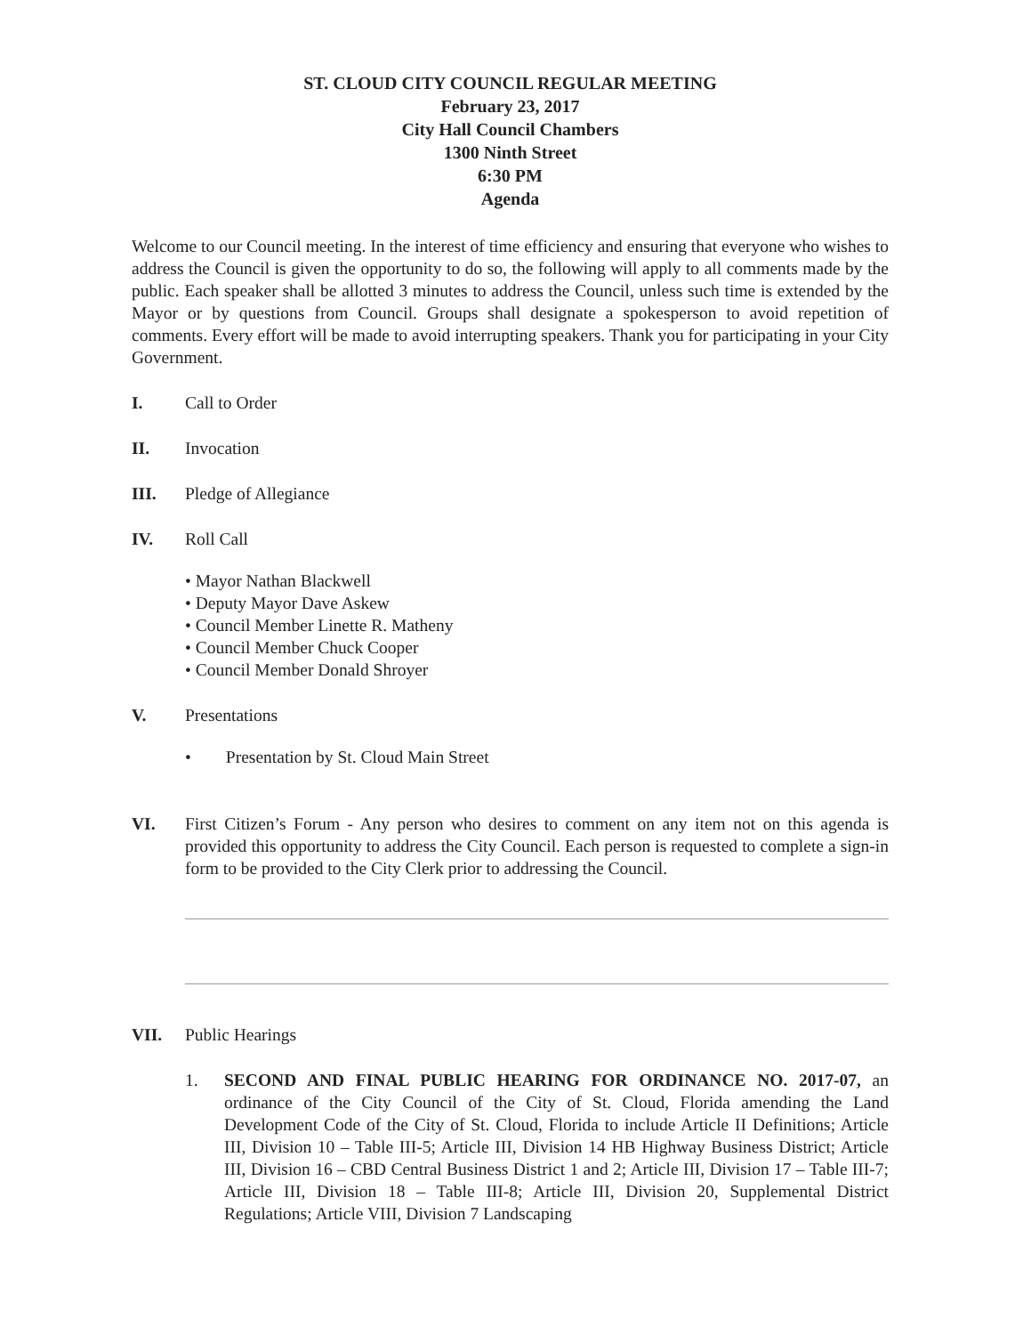ST. CLOUD CITY COUNCIL REGULAR MEETING
February 23, 2017
City Hall Council Chambers
1300 Ninth Street
6:30 PM
Agenda
Welcome to our Council meeting. In the interest of time efficiency and ensuring that everyone who wishes to address the Council is given the opportunity to do so, the following will apply to all comments made by the public. Each speaker shall be allotted 3 minutes to address the Council, unless such time is extended by the Mayor or by questions from Council. Groups shall designate a spokesperson to avoid repetition of comments. Every effort will be made to avoid interrupting speakers. Thank you for participating in your City Government.
I. Call to Order
II. Invocation
III. Pledge of Allegiance
IV. Roll Call
• Mayor Nathan Blackwell
• Deputy Mayor Dave Askew
• Council Member Linette R. Matheny
• Council Member Chuck Cooper
• Council Member Donald Shroyer
V. Presentations
• Presentation by St. Cloud Main Street
VI. First Citizen’s Forum - Any person who desires to comment on any item not on this agenda is provided this opportunity to address the City Council. Each person is requested to complete a sign-in form to be provided to the City Clerk prior to addressing the Council.
VII. Public Hearings
1. SECOND AND FINAL PUBLIC HEARING FOR ORDINANCE NO. 2017-07, an ordinance of the City Council of the City of St. Cloud, Florida amending the Land Development Code of the City of St. Cloud, Florida to include Article II Definitions; Article III, Division 10 – Table III-5; Article III, Division 14 HB Highway Business District; Article III, Division 16 – CBD Central Business District 1 and 2; Article III, Division 17 – Table III-7; Article III, Division 18 – Table III-8; Article III, Division 20, Supplemental District Regulations; Article VIII, Division 7 Landscaping